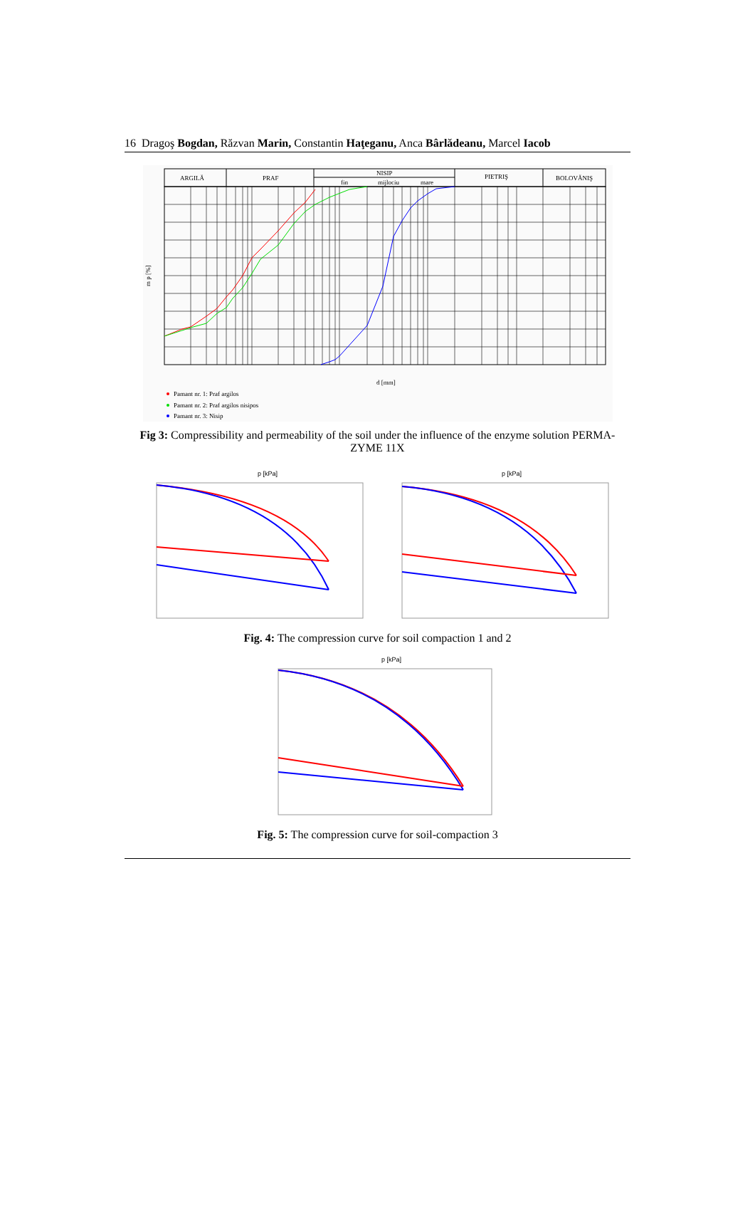16 Dragoş Bogdan, Răzvan Marin, Constantin Haţeganu, Anca Bârlădeanu, Marcel Iacob
ARGILĂ
PRAF
NISIP
fin
mijlociu
mare
PIETRIŞ
BOLOVĂNIŞ
m p [%]
d [mm]
Pamant nr. 1: Praf argilos
Pamant nr. 2: Praf argilos nisipos
Pamant nr. 3: Nisip
Fig 3: Compressibility and permeability of the soil under the influence of the enzyme solution PERMA-ZYME 11X
p [kPa]
p [kPa]
Fig. 4: The compression curve for soil compaction 1 and 2
p [kPa]
Fig. 5: The compression curve for soil-compaction 3